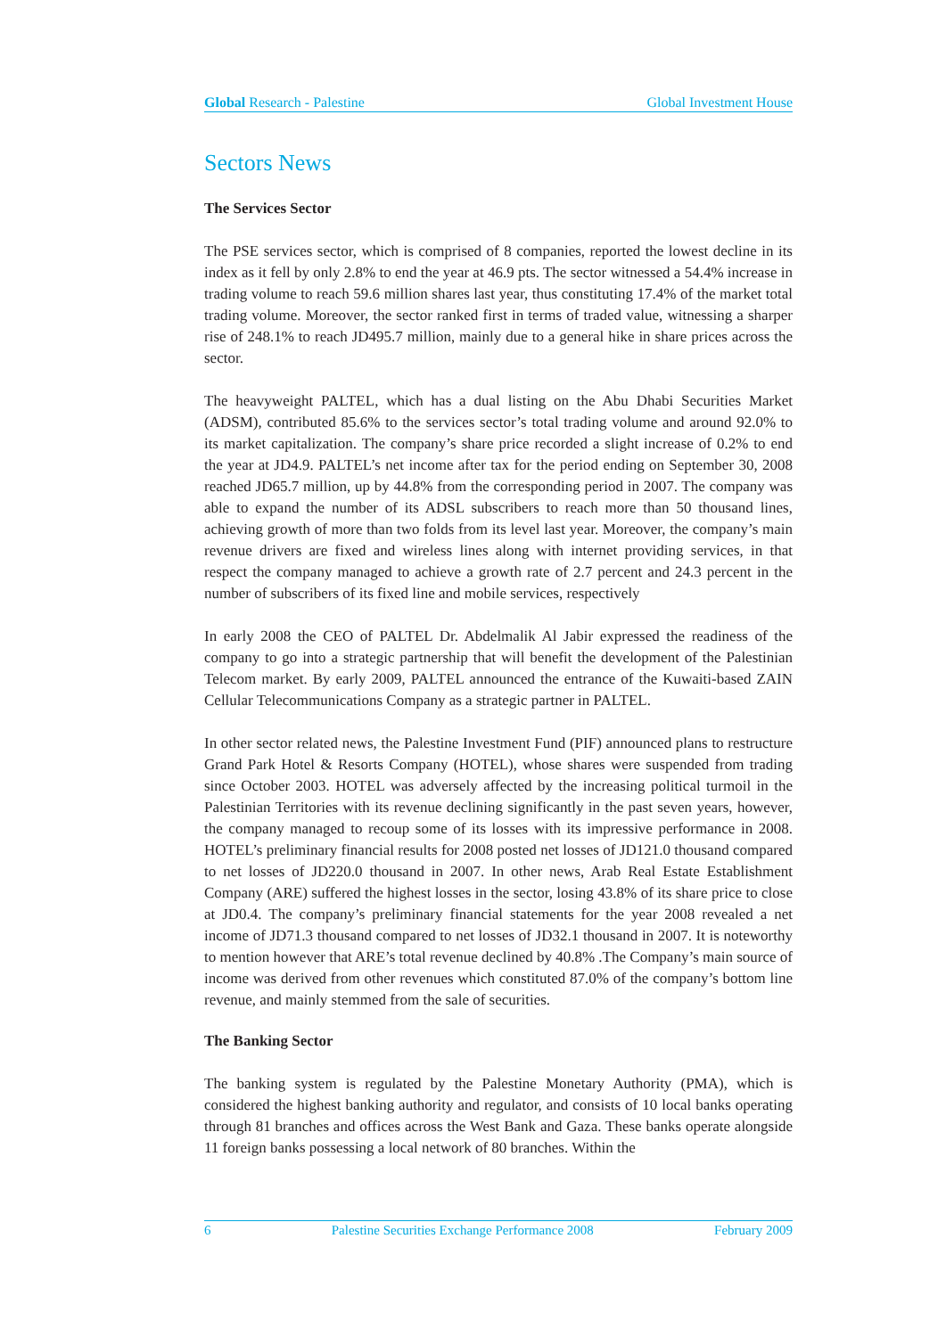Global Research - Palestine Global Investment House
Sectors News
The Services Sector
The PSE services sector, which is comprised of 8 companies, reported the lowest decline in its index as it fell by only 2.8% to end the year at 46.9 pts. The sector witnessed a 54.4% increase in trading volume to reach 59.6 million shares last year, thus constituting 17.4% of the market total trading volume. Moreover, the sector ranked first in terms of traded value, witnessing a sharper rise of 248.1% to reach JD495.7 million, mainly due to a general hike in share prices across the sector.
The heavyweight PALTEL, which has a dual listing on the Abu Dhabi Securities Market (ADSM), contributed 85.6% to the services sector’s total trading volume and around 92.0% to its market capitalization. The company’s share price recorded a slight increase of 0.2% to end the year at JD4.9. PALTEL’s net income after tax for the period ending on September 30, 2008 reached JD65.7 million, up by 44.8% from the corresponding period in 2007. The company was able to expand the number of its ADSL subscribers to reach more than 50 thousand lines, achieving growth of more than two folds from its level last year. Moreover, the company’s main revenue drivers are fixed and wireless lines along with internet providing services, in that respect the company managed to achieve a growth rate of 2.7 percent and 24.3 percent in the number of subscribers of its fixed line and mobile services, respectively
In early 2008 the CEO of PALTEL Dr. Abdelmalik Al Jabir expressed the readiness of the company to go into a strategic partnership that will benefit the development of the Palestinian Telecom market. By early 2009, PALTEL announced the entrance of the Kuwaiti-based ZAIN Cellular Telecommunications Company as a strategic partner in PALTEL.
In other sector related news, the Palestine Investment Fund (PIF) announced plans to restructure Grand Park Hotel & Resorts Company (HOTEL), whose shares were suspended from trading since October 2003. HOTEL was adversely affected by the increasing political turmoil in the Palestinian Territories with its revenue declining significantly in the past seven years, however, the company managed to recoup some of its losses with its impressive performance in 2008. HOTEL’s preliminary financial results for 2008 posted net losses of JD121.0 thousand compared to net losses of JD220.0 thousand in 2007. In other news, Arab Real Estate Establishment Company (ARE) suffered the highest losses in the sector, losing 43.8% of its share price to close at JD0.4. The company’s preliminary financial statements for the year 2008 revealed a net income of JD71.3 thousand compared to net losses of JD32.1 thousand in 2007. It is noteworthy to mention however that ARE’s total revenue declined by 40.8% .The Company’s main source of income was derived from other revenues which constituted 87.0% of the company’s bottom line revenue, and mainly stemmed from the sale of securities.
The Banking Sector
The banking system is regulated by the Palestine Monetary Authority (PMA), which is considered the highest banking authority and regulator, and consists of 10 local banks operating through 81 branches and offices across the West Bank and Gaza. These banks operate alongside 11 foreign banks possessing a local network of 80 branches. Within the
6 Palestine Securities Exchange Performance 2008 February 2009